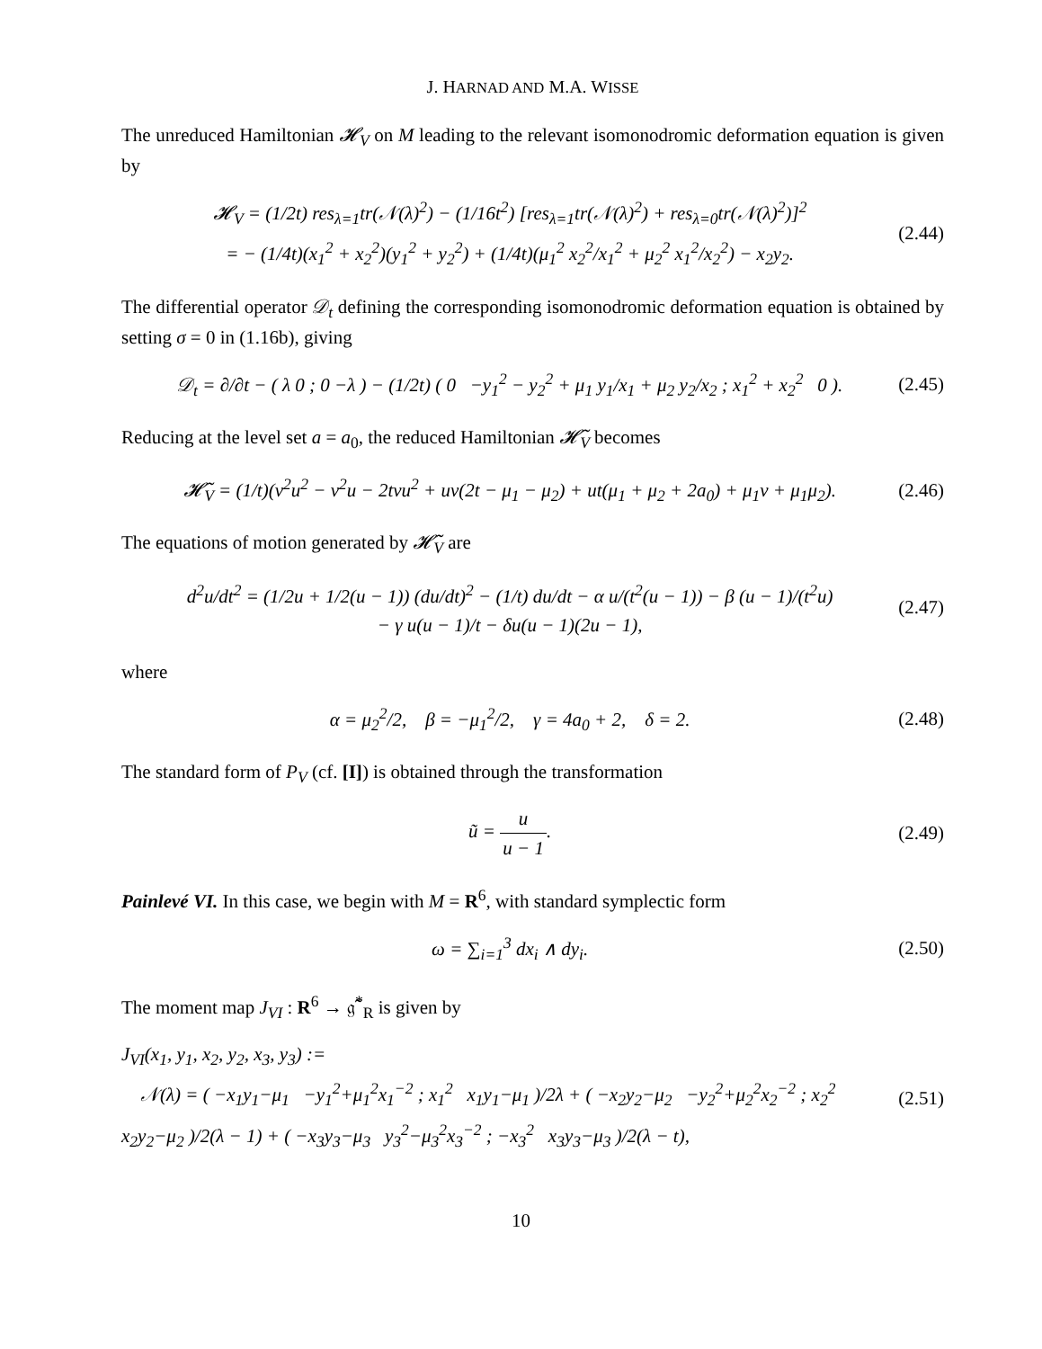J. HARNAD AND M.A. WISSE
The unreduced Hamiltonian 𝓗<sub>V</sub> on M leading to the relevant isomonodromic deformation equation is given by
𝓗<sub>V</sub> = (1/2t) res<sub>λ=1</sub>tr(𝒩(λ)<sup>2</sup>) − (1/16t<sup>2</sup>) [res<sub>λ=1</sub>tr(𝒩(λ)<sup>2</sup>) + res<sub>λ=0</sub>tr(𝒩(λ)<sup>2</sup>)]<sup>2</sup>
= − (1/4t)(x<sub>1</sub><sup>2</sup> + x<sub>2</sub><sup>2</sup>)(y<sub>1</sub><sup>2</sup> + y<sub>2</sub><sup>2</sup>) + (1/4t)(μ<sub>1</sub><sup>2</sup> x<sub>2</sub><sup>2</sup>/x<sub>1</sub><sup>2</sup> + μ<sub>2</sub><sup>2</sup> x<sub>1</sub><sup>2</sup>/x<sub>2</sub><sup>2</sup>) − x<sub>2</sub>y<sub>2</sub>.
(2.44)
The differential operator 𝒟<sub>t</sub> defining the corresponding isomonodromic deformation equation is obtained by setting σ = 0 in (1.16b), giving
𝒟<sub>t</sub> = ∂/∂t − ( λ 0 ; 0 −λ ) − (1/2t) ( 0 −y<sub>1</sub><sup>2</sup> − y<sub>2</sub><sup>2</sup> + μ<sub>1</sub> y<sub>1</sub>/x<sub>1</sub> + μ<sub>2</sub> y<sub>2</sub>/x<sub>2</sub> ; x<sub>1</sub><sup>2</sup> + x<sub>2</sub><sup>2</sup> 0 ).
(2.45)
Reducing at the level set a = a<sub>0</sub>, the reduced Hamiltonian 𝓗̃<sub>V</sub> becomes
𝓗̃<sub>V</sub> = (1/t)(v<sup>2</sup>u<sup>2</sup> − v<sup>2</sup>u − 2tvu<sup>2</sup> + uv(2t − μ<sub>1</sub> − μ<sub>2</sub>) + ut(μ<sub>1</sub> + μ<sub>2</sub> + 2a<sub>0</sub>) + μ<sub>1</sub>v + μ<sub>1</sub>μ<sub>2</sub>).
(2.46)
The equations of motion generated by 𝓗̃<sub>V</sub> are
d<sup>2</sup>u/dt<sup>2</sup> = (1/2u + 1/2(u − 1)) (du/dt)<sup>2</sup> − (1/t) du/dt − α u/(t<sup>2</sup>(u − 1)) − β (u − 1)/(t<sup>2</sup>u)
− γ u(u − 1)/t − δu(u − 1)(2u − 1),
(2.47)
where
α = μ<sub>2</sub><sup>2</sup>/2, β = −μ<sub>1</sub><sup>2</sup>/2, γ = 4a<sub>0</sub> + 2, δ = 2.
(2.48)
The standard form of P<sub>V</sub> (cf. [I]) is obtained through the transformation
ũ = u u − 1. (2.49)
Painlevé VI. In this case, we begin with M = R<sup>6</sup>, with standard symplectic form
ω = ∑<sub>i=1</sub><sup>3</sup> dx<sub>i</sub> ∧ dy<sub>i</sub>. (2.50)
The moment map J<sub>VI</sub> : R<sup>6</sup> → 𝔤̃<sup>*</sup><sub>R</sub> is given by
J<sub>VI</sub>(x<sub>1</sub>, y<sub>1</sub>, x<sub>2</sub>, y<sub>2</sub>, x<sub>3</sub>, y<sub>3</sub>) :=
𝒩(λ) = ( −x<sub>1</sub>y<sub>1</sub>−μ<sub>1</sub> −y<sub>1</sub><sup>2</sup>+μ<sub>1</sub><sup>2</sup>x<sub>1</sub><sup>−2</sup> ; x<sub>1</sub><sup>2</sup> x<sub>1</sub>y<sub>1</sub>−μ<sub>1</sub> )/2λ + ( −x<sub>2</sub>y<sub>2</sub>−μ<sub>2</sub> −y<sub>2</sub><sup>2</sup>+μ<sub>2</sub><sup>2</sup>x<sub>2</sub><sup>−2</sup> ; x<sub>2</sub><sup>2</sup> x<sub>2</sub>y<sub>2</sub>−μ<sub>2</sub> )/2(λ − 1) + ( −x<sub>3</sub>y<sub>3</sub>−μ<sub>3</sub> y<sub>3</sub><sup>2</sup>−μ<sub>3</sub><sup>2</sup>x<sub>3</sub><sup>−2</sup> ; −x<sub>3</sub><sup>2</sup> x<sub>3</sub>y<sub>3</sub>−μ<sub>3</sub> )/2(λ − t),
(2.51)
10